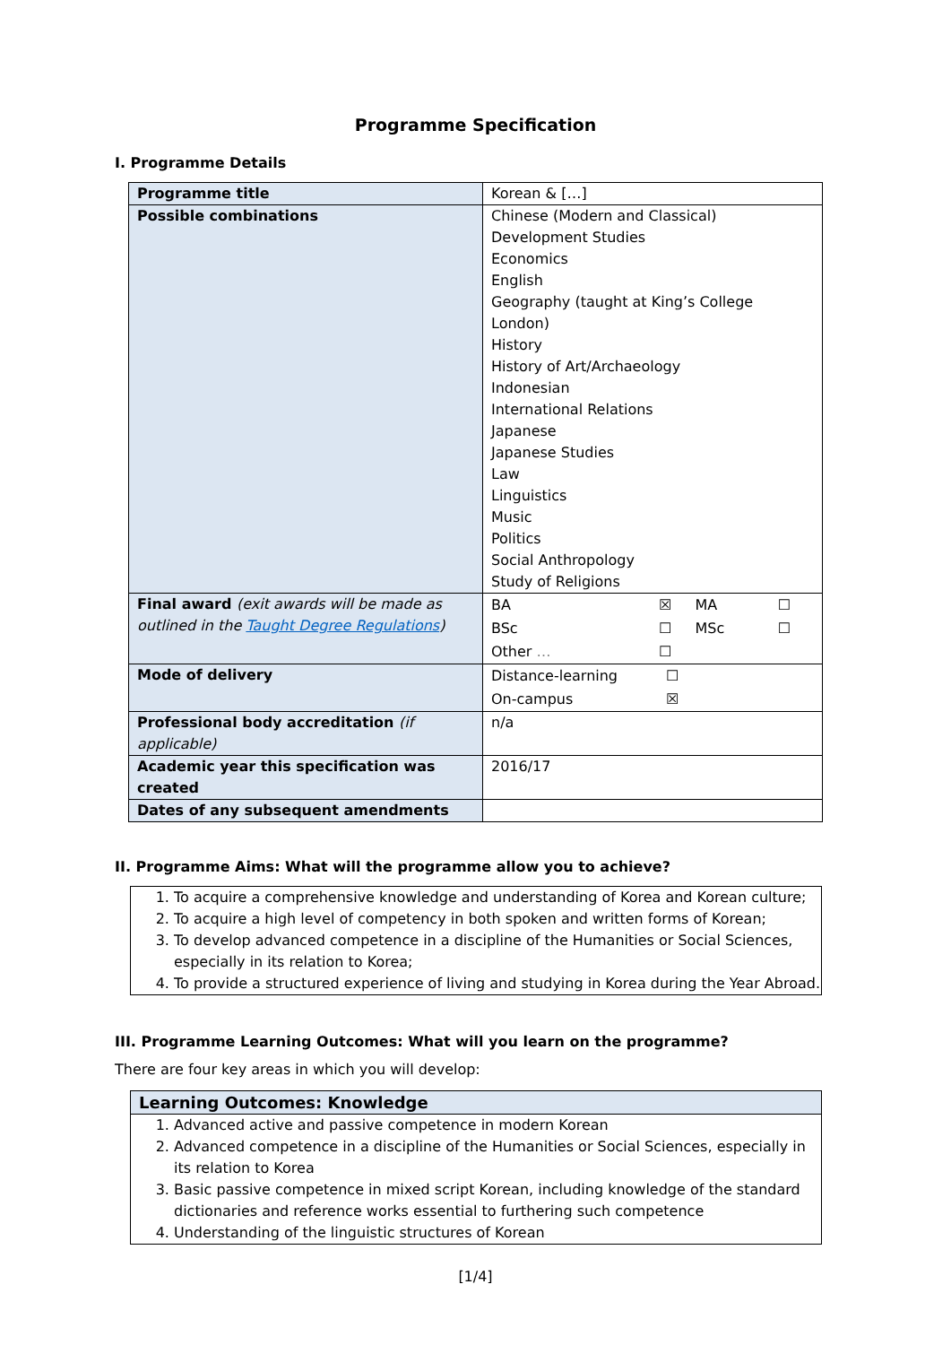Programme Specification
I. Programme Details
| Programme title | Korean & […] |
| Possible combinations | Chinese (Modern and Classical) Development Studies Economics English Geography (taught at King’s College London) History History of Art/Archaeology Indonesian International Relations Japanese Japanese Studies Law Linguistics Music Politics Social Anthropology Study of Religions |
| Final award (exit awards will be made as outlined in the Taught Degree Regulations ) | / BA / ☒ / MA / ☐ / / BSc / ☐ / MSc / ☐ / / Other … / ☐ / / / |
| Mode of delivery | / Distance-learning / ☐ / / On-campus / ☒ / |
| Professional body accreditation (if applicable) | n/a |
| Academic year this specification was created | 2016/17 |
| Dates of any subsequent amendments | |
II. Programme Aims: What will the programme allow you to achieve?
1. To acquire a comprehensive knowledge and understanding of Korea and Korean culture;
2. To acquire a high level of competency in both spoken and written forms of Korean;
3. To develop advanced competence in a discipline of the Humanities or Social Sciences, especially in its relation to Korea;
4. To provide a structured experience of living and studying in Korea during the Year Abroad.
III. Programme Learning Outcomes: What will you learn on the programme?
There are four key areas in which you will develop:
Learning Outcomes: Knowledge
1. Advanced active and passive competence in modern Korean
2. Advanced competence in a discipline of the Humanities or Social Sciences, especially in its relation to Korea
3. Basic passive competence in mixed script Korean, including knowledge of the standard dictionaries and reference works essential to furthering such competence
4. Understanding of the linguistic structures of Korean
[1/4]